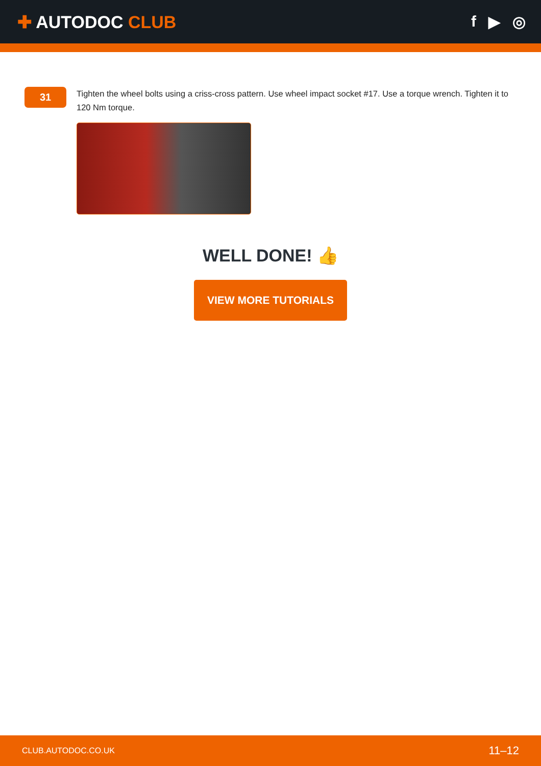✚ AUTODOC CLUB f ▶ ◎
31
Tighten the wheel bolts using a criss-cross pattern. Use wheel impact socket #17. Use a torque wrench. Tighten it to 120 Nm torque.
WELL DONE! 👍
VIEW MORE TUTORIALS
CLUB.AUTODOC.CO.UK 11–12